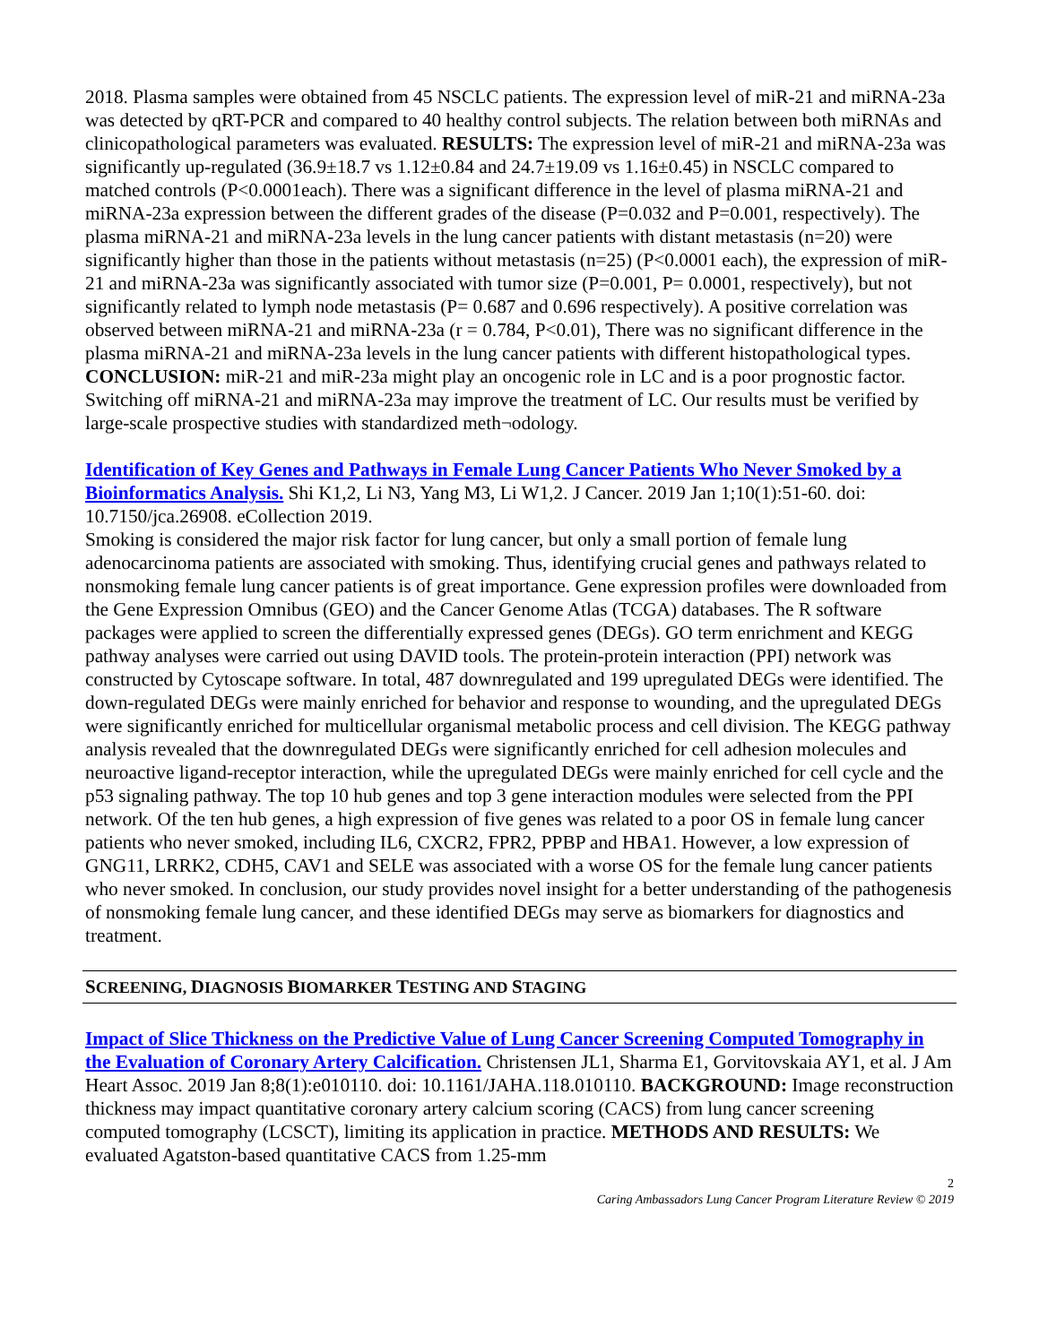2018. Plasma samples were obtained from 45 NSCLC patients. The expression level of miR-21 and miRNA-23a was detected by qRT-PCR and compared to 40 healthy control subjects. The relation between both miRNAs and clinicopathological parameters was evaluated. RESULTS: The expression level of miR-21 and miRNA-23a was significantly up-regulated (36.9±18.7 vs 1.12±0.84 and 24.7±19.09 vs 1.16±0.45) in NSCLC compared to matched controls (P<0.0001each). There was a significant difference in the level of plasma miRNA-21 and miRNA-23a expression between the different grades of the disease (P=0.032 and P=0.001, respectively). The plasma miRNA-21 and miRNA-23a levels in the lung cancer patients with distant metastasis (n=20) were significantly higher than those in the patients without metastasis (n=25) (P<0.0001 each), the expression of miR-21 and miRNA-23a was significantly associated with tumor size (P=0.001, P= 0.0001, respectively), but not significantly related to lymph node metastasis (P= 0.687 and 0.696 respectively). A positive correlation was observed between miRNA-21 and miRNA-23a (r = 0.784, P<0.01), There was no significant difference in the plasma miRNA-21 and miRNA-23a levels in the lung cancer patients with different histopathological types. CONCLUSION: miR-21 and miR-23a might play an oncogenic role in LC and is a poor prognostic factor. Switching off miRNA-21 and miRNA-23a may improve the treatment of LC. Our results must be verified by large-scale prospective studies with standardized meth¬odology.
Identification of Key Genes and Pathways in Female Lung Cancer Patients Who Never Smoked by a Bioinformatics Analysis. Shi K1,2, Li N3, Yang M3, Li W1,2. J Cancer. 2019 Jan 1;10(1):51-60. doi: 10.7150/jca.26908. eCollection 2019.
Smoking is considered the major risk factor for lung cancer, but only a small portion of female lung adenocarcinoma patients are associated with smoking. Thus, identifying crucial genes and pathways related to nonsmoking female lung cancer patients is of great importance. Gene expression profiles were downloaded from the Gene Expression Omnibus (GEO) and the Cancer Genome Atlas (TCGA) databases. The R software packages were applied to screen the differentially expressed genes (DEGs). GO term enrichment and KEGG pathway analyses were carried out using DAVID tools. The protein-protein interaction (PPI) network was constructed by Cytoscape software. In total, 487 downregulated and 199 upregulated DEGs were identified. The down-regulated DEGs were mainly enriched for behavior and response to wounding, and the upregulated DEGs were significantly enriched for multicellular organismal metabolic process and cell division. The KEGG pathway analysis revealed that the downregulated DEGs were significantly enriched for cell adhesion molecules and neuroactive ligand-receptor interaction, while the upregulated DEGs were mainly enriched for cell cycle and the p53 signaling pathway. The top 10 hub genes and top 3 gene interaction modules were selected from the PPI network. Of the ten hub genes, a high expression of five genes was related to a poor OS in female lung cancer patients who never smoked, including IL6, CXCR2, FPR2, PPBP and HBA1. However, a low expression of GNG11, LRRK2, CDH5, CAV1 and SELE was associated with a worse OS for the female lung cancer patients who never smoked. In conclusion, our study provides novel insight for a better understanding of the pathogenesis of nonsmoking female lung cancer, and these identified DEGs may serve as biomarkers for diagnostics and treatment.
SCREENING, DIAGNOSIS BIOMARKER TESTING AND STAGING
Impact of Slice Thickness on the Predictive Value of Lung Cancer Screening Computed Tomography in the Evaluation of Coronary Artery Calcification. Christensen JL1, Sharma E1, Gorvitovskaia AY1, et al. J Am Heart Assoc. 2019 Jan 8;8(1):e010110. doi: 10.1161/JAHA.118.010110. BACKGROUND: Image reconstruction thickness may impact quantitative coronary artery calcium scoring (CACS) from lung cancer screening computed tomography (LCSCT), limiting its application in practice. METHODS AND RESULTS: We evaluated Agatston-based quantitative CACS from 1.25-mm
2
Caring Ambassadors Lung Cancer Program Literature Review © 2019